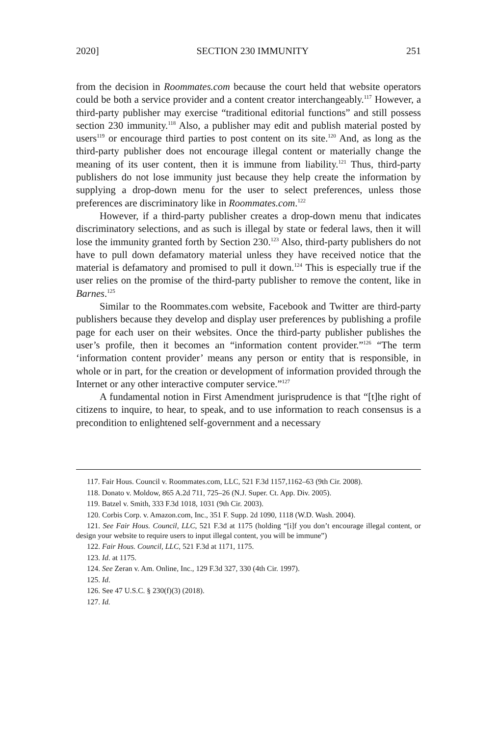2020] SECTION 230 IMMUNITY 251
from the decision in Roommates.com because the court held that website operators could be both a service provider and a content creator interchangeably.<sup>117</sup> However, a third-party publisher may exercise “traditional editorial functions” and still possess section 230 immunity.<sup>118</sup> Also, a publisher may edit and publish material posted by users<sup>119</sup> or encourage third parties to post content on its site.<sup>120</sup> And, as long as the third-party publisher does not encourage illegal content or materially change the meaning of its user content, then it is immune from liability.<sup>121</sup> Thus, third-party publishers do not lose immunity just because they help create the information by supplying a drop-down menu for the user to select preferences, unless those preferences are discriminatory like in Roommates.com.<sup>122</sup>
However, if a third-party publisher creates a drop-down menu that indicates discriminatory selections, and as such is illegal by state or federal laws, then it will lose the immunity granted forth by Section 230.<sup>123</sup> Also, third-party publishers do not have to pull down defamatory material unless they have received notice that the material is defamatory and promised to pull it down.<sup>124</sup> This is especially true if the user relies on the promise of the third-party publisher to remove the content, like in Barnes.<sup>125</sup>
Similar to the Roommates.com website, Facebook and Twitter are third-party publishers because they develop and display user preferences by publishing a profile page for each user on their websites. Once the third-party publisher publishes the user’s profile, then it becomes an “information content provider.”<sup>126</sup> “The term ‘information content provider’ means any person or entity that is responsible, in whole or in part, for the creation or development of information provided through the Internet or any other interactive computer service.”<sup>127</sup>
A fundamental notion in First Amendment jurisprudence is that “[t]he right of citizens to inquire, to hear, to speak, and to use information to reach consensus is a precondition to enlightened self-government and a necessary
117. Fair Hous. Council v. Roommates.com, LLC, 521 F.3d 1157,1162–63 (9th Cir. 2008).
118. Donato v. Moldow, 865 A.2d 711, 725–26 (N.J. Super. Ct. App. Div. 2005).
119. Batzel v. Smith, 333 F.3d 1018, 1031 (9th Cir. 2003).
120. Corbis Corp. v. Amazon.com, Inc., 351 F. Supp. 2d 1090, 1118 (W.D. Wash. 2004).
121. See Fair Hous. Council, LLC, 521 F.3d at 1175 (holding “[i]f you don’t encourage illegal content, or design your website to require users to input illegal content, you will be immune”)
122. Fair Hous. Council, LLC, 521 F.3d at 1171, 1175.
123. Id. at 1175.
124. See Zeran v. Am. Online, Inc., 129 F.3d 327, 330 (4th Cir. 1997).
125. Id.
126. See 47 U.S.C. § 230(f)(3) (2018).
127. Id.